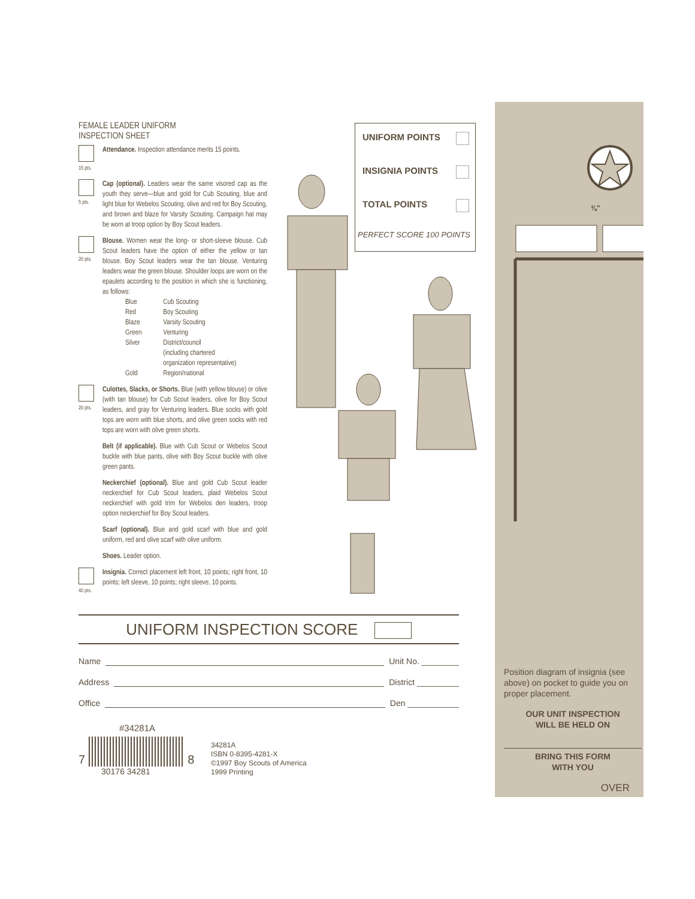FEMALE LEADER UNIFORM
INSPECTION SHEET
15 pts.
Attendance. Inspection attendance merits 15 points.
5 pts.
Cap (optional). Leaders wear the same visored cap as the youth they serve—blue and gold for Cub Scouting, blue and light blue for Webelos Scouting, olive and red for Boy Scouting, and brown and blaze for Varsity Scouting. Campaign hat may be worn at troop option by Boy Scout leaders.
20 pts.
Blouse. Women wear the long- or short-sleeve blouse. Cub Scout leaders have the option of either the yellow or tan blouse. Boy Scout leaders wear the tan blouse. Venturing leaders wear the green blouse. Shoulder loops are worn on the epaulets according to the position in which she is functioning, as follows:
| Blue | Cub Scouting |
| Red | Boy Scouting |
| Blaze | Varsity Scouting |
| Green | Venturing |
| Silver | District/council (including chartered organization representative) |
| Gold | Region/national |
20 pts.
Culottes, Slacks, or Shorts. Blue (with yellow blouse) or olive (with tan blouse) for Cub Scout leaders, olive for Boy Scout leaders, and gray for Venturing leaders. Blue socks with gold tops are worn with blue shorts, and olive green socks with red tops are worn with olive green shorts.
Belt (if applicable). Blue with Cub Scout or Webelos Scout buckle with blue pants, olive with Boy Scout buckle with olive green pants.
Neckerchief (optional). Blue and gold Cub Scout leader neckerchief for Cub Scout leaders, plaid Webelos Scout neckerchief with gold trim for Webelos den leaders, troop option neckerchief for Boy Scout leaders.
Scarf (optional). Blue and gold scarf with blue and gold uniform, red and olive scarf with olive uniform.
Shoes. Leader option.
40 pts.
Insignia. Correct placement left front, 10 points; right front, 10 points; left sleeve, 10 points; right sleeve, 10 points.
UNIFORM POINTS
INSIGNIA POINTS
TOTAL POINTS
PERFECT SCORE 100 POINTS
UNIFORM INSPECTION SCORE
Name Unit No. ________
Address District _________
Office Den ___________
#34281A
7 8
30176 34281
34281A
ISBN 0-8395-4281-X
©1997 Boy Scouts of America
1999 Printing
⅜"
Position diagram of insignia (see above) on pocket to guide you on proper placement.
OUR UNIT INSPECTION
WILL BE HELD ON
BRING THIS FORM
WITH YOU
OVER